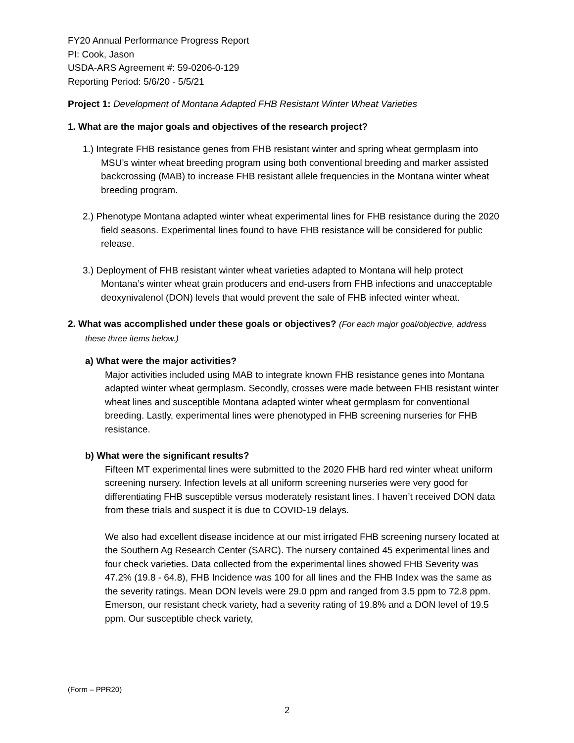FY20 Annual Performance Progress Report
PI: Cook, Jason
USDA-ARS Agreement #: 59-0206-0-129
Reporting Period: 5/6/20 - 5/5/21
Project 1: Development of Montana Adapted FHB Resistant Winter Wheat Varieties
1. What are the major goals and objectives of the research project?
1.) Integrate FHB resistance genes from FHB resistant winter and spring wheat germplasm into MSU’s winter wheat breeding program using both conventional breeding and marker assisted backcrossing (MAB) to increase FHB resistant allele frequencies in the Montana winter wheat breeding program.
2.) Phenotype Montana adapted winter wheat experimental lines for FHB resistance during the 2020 field seasons. Experimental lines found to have FHB resistance will be considered for public release.
3.) Deployment of FHB resistant winter wheat varieties adapted to Montana will help protect Montana’s winter wheat grain producers and end-users from FHB infections and unacceptable deoxynivalenol (DON) levels that would prevent the sale of FHB infected winter wheat.
2. What was accomplished under these goals or objectives? (For each major goal/objective, address these three items below.)
a) What were the major activities?
Major activities included using MAB to integrate known FHB resistance genes into Montana adapted winter wheat germplasm. Secondly, crosses were made between FHB resistant winter wheat lines and susceptible Montana adapted winter wheat germplasm for conventional breeding. Lastly, experimental lines were phenotyped in FHB screening nurseries for FHB resistance.
b) What were the significant results?
Fifteen MT experimental lines were submitted to the 2020 FHB hard red winter wheat uniform screening nursery. Infection levels at all uniform screening nurseries were very good for differentiating FHB susceptible versus moderately resistant lines. I haven’t received DON data from these trials and suspect it is due to COVID-19 delays.
We also had excellent disease incidence at our mist irrigated FHB screening nursery located at the Southern Ag Research Center (SARC). The nursery contained 45 experimental lines and four check varieties. Data collected from the experimental lines showed FHB Severity was 47.2% (19.8 - 64.8), FHB Incidence was 100 for all lines and the FHB Index was the same as the severity ratings. Mean DON levels were 29.0 ppm and ranged from 3.5 ppm to 72.8 ppm. Emerson, our resistant check variety, had a severity rating of 19.8% and a DON level of 19.5 ppm. Our susceptible check variety,
(Form – PPR20)
2